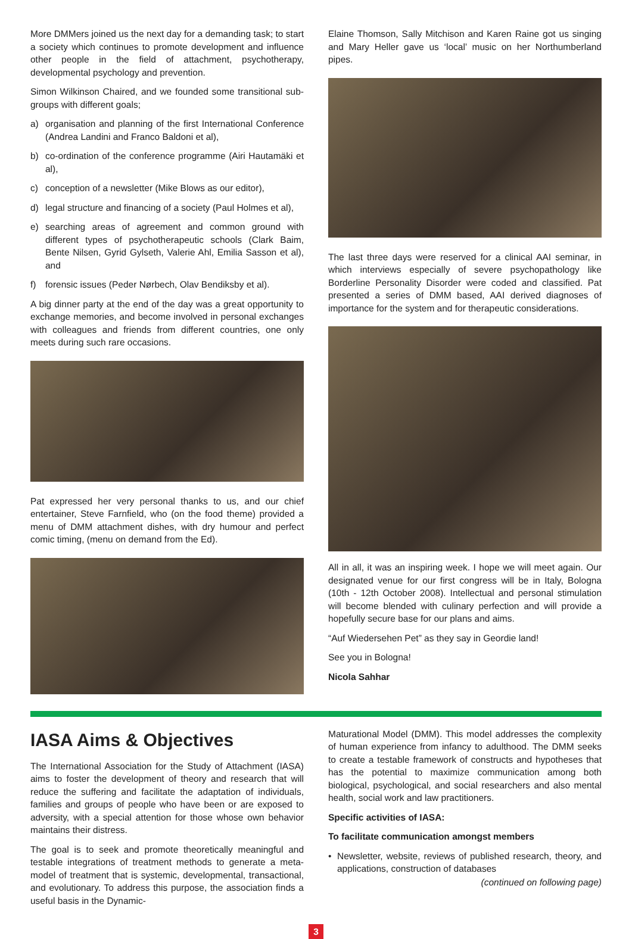More DMMers joined us the next day for a demanding task; to start a society which continues to promote development and influence other people in the field of attachment, psychotherapy, developmental psychology and prevention.
Simon Wilkinson Chaired, and we founded some transitional sub-groups with different goals;
a) organisation and planning of the first International Conference (Andrea Landini and Franco Baldoni et al),
b) co-ordination of the conference programme (Airi Hautamäki et al),
c) conception of a newsletter (Mike Blows as our editor),
d) legal structure and financing of a society (Paul Holmes et al),
e) searching areas of agreement and common ground with different types of psychotherapeutic schools (Clark Baim, Bente Nilsen, Gyrid Gylseth, Valerie Ahl, Emilia Sasson et al), and
f) forensic issues (Peder Nørbech, Olav Bendiksby et al).
A big dinner party at the end of the day was a great opportunity to exchange memories, and become involved in personal exchanges with colleagues and friends from different countries, one only meets during such rare occasions.
Pat expressed her very personal thanks to us, and our chief entertainer, Steve Farnfield, who (on the food theme) provided a menu of DMM attachment dishes, with dry humour and perfect comic timing, (menu on demand from the Ed).
Elaine Thomson, Sally Mitchison and Karen Raine got us singing and Mary Heller gave us ‘local’ music on her Northumberland pipes.
The last three days were reserved for a clinical AAI seminar, in which interviews especially of severe psychopathology like Borderline Personality Disorder were coded and classified. Pat presented a series of DMM based, AAI derived diagnoses of importance for the system and for therapeutic considerations.
All in all, it was an inspiring week. I hope we will meet again. Our designated venue for our first congress will be in Italy, Bologna (10th - 12th October 2008). Intellectual and personal stimulation will become blended with culinary perfection and will provide a hopefully secure base for our plans and aims.
“Auf Wiedersehen Pet” as they say in Geordie land!
See you in Bologna!
Nicola Sahhar
IASA Aims & Objectives
The International Association for the Study of Attachment (IASA) aims to foster the development of theory and research that will reduce the suffering and facilitate the adaptation of individuals, families and groups of people who have been or are exposed to adversity, with a special attention for those whose own behavior maintains their distress.
The goal is to seek and promote theoretically meaningful and testable integrations of treatment methods to generate a meta-model of treatment that is systemic, developmental, transactional, and evolutionary. To address this purpose, the association finds a useful basis in the Dynamic-
Maturational Model (DMM). This model addresses the complexity of human experience from infancy to adulthood. The DMM seeks to create a testable framework of constructs and hypotheses that has the potential to maximize communication among both biological, psychological, and social researchers and also mental health, social work and law practitioners.
Specific activities of IASA:
To facilitate communication amongst members
• Newsletter, website, reviews of published research, theory, and applications, construction of databases
(continued on following page)
3